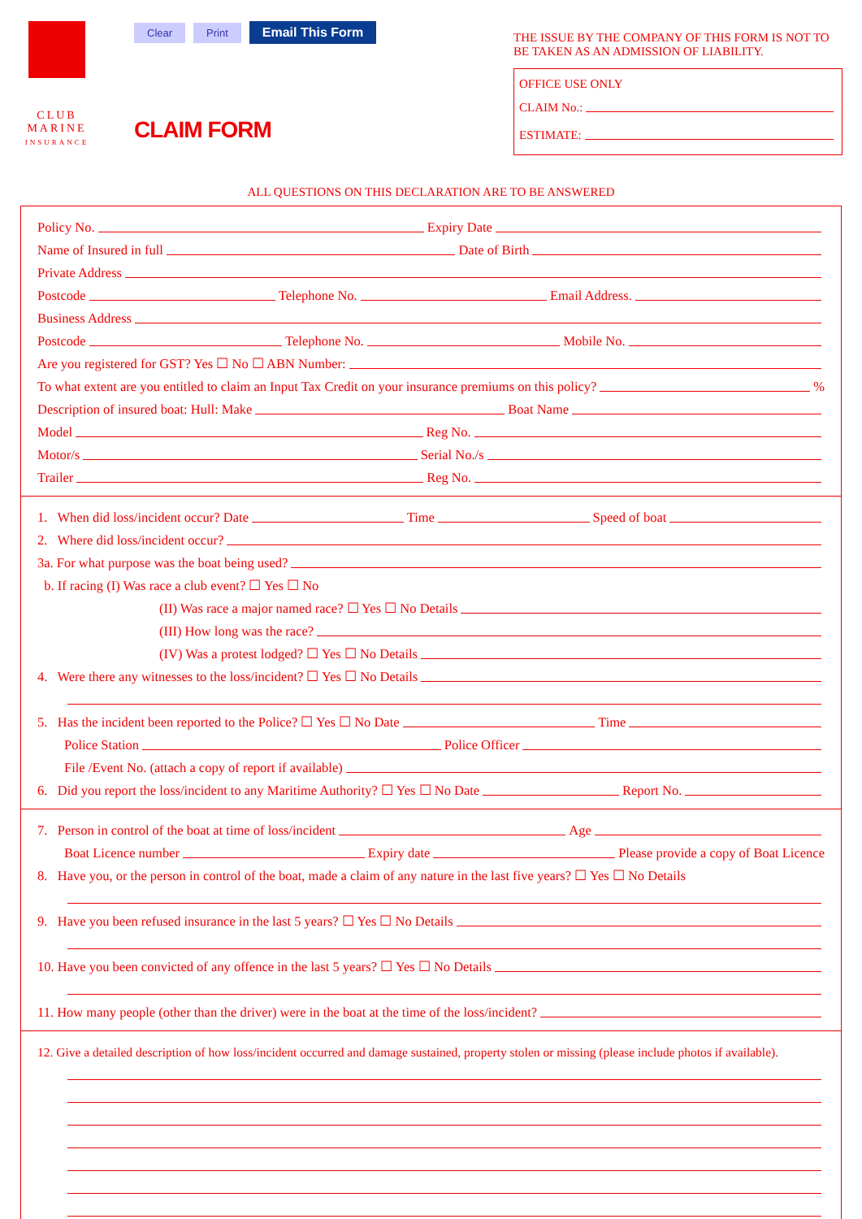CLUB
MARINE
INSURANCE
Clear Print Email This Form
CLAIM FORM
THE ISSUE BY THE COMPANY OF THIS FORM IS NOT TO BE TAKEN AS AN ADMISSION OF LIABILITY.
OFFICE USE ONLY
CLAIM No.:
ESTIMATE:
ALL QUESTIONS ON THIS DECLARATION ARE TO BE ANSWERED
Policy No. Expiry Date
Name of Insured in full Date of Birth
Private Address
Postcode Telephone No. Email Address.
Business Address
Postcode Telephone No. Mobile No.
Are you registered for GST? Yes ☐ No ☐ ABN Number:
To what extent are you entitled to claim an Input Tax Credit on your insurance premiums on this policy? %
Description of insured boat: Hull: Make Boat Name
Model Reg No.
Motor/s Serial No./s
Trailer Reg No.
1. When did loss/incident occur? Date Time Speed of boat
2. Where did loss/incident occur?
3a. For what purpose was the boat being used?
b. If racing (I) Was race a club event? ☐ Yes ☐ No
(II) Was race a major named race? ☐ Yes ☐ No Details
(III) How long was the race?
(IV) Was a protest lodged? ☐ Yes ☐ No Details
4. Were there any witnesses to the loss/incident? ☐ Yes ☐ No Details
5. Has the incident been reported to the Police? ☐ Yes ☐ No Date Time
Police Station Police Officer
File /Event No. (attach a copy of report if available)
6. Did you report the loss/incident to any Maritime Authority? ☐ Yes ☐ No Date Report No.
7. Person in control of the boat at time of loss/incident Age
Boat Licence number Expiry date Please provide a copy of Boat Licence
8. Have you, or the person in control of the boat, made a claim of any nature in the last five years? ☐ Yes ☐ No Details
9. Have you been refused insurance in the last 5 years? ☐ Yes ☐ No Details
10. Have you been convicted of any offence in the last 5 years? ☐ Yes ☐ No Details
11. How many people (other than the driver) were in the boat at the time of the loss/incident?
12. Give a detailed description of how loss/incident occurred and damage sustained, property stolen or missing (please include photos if available).